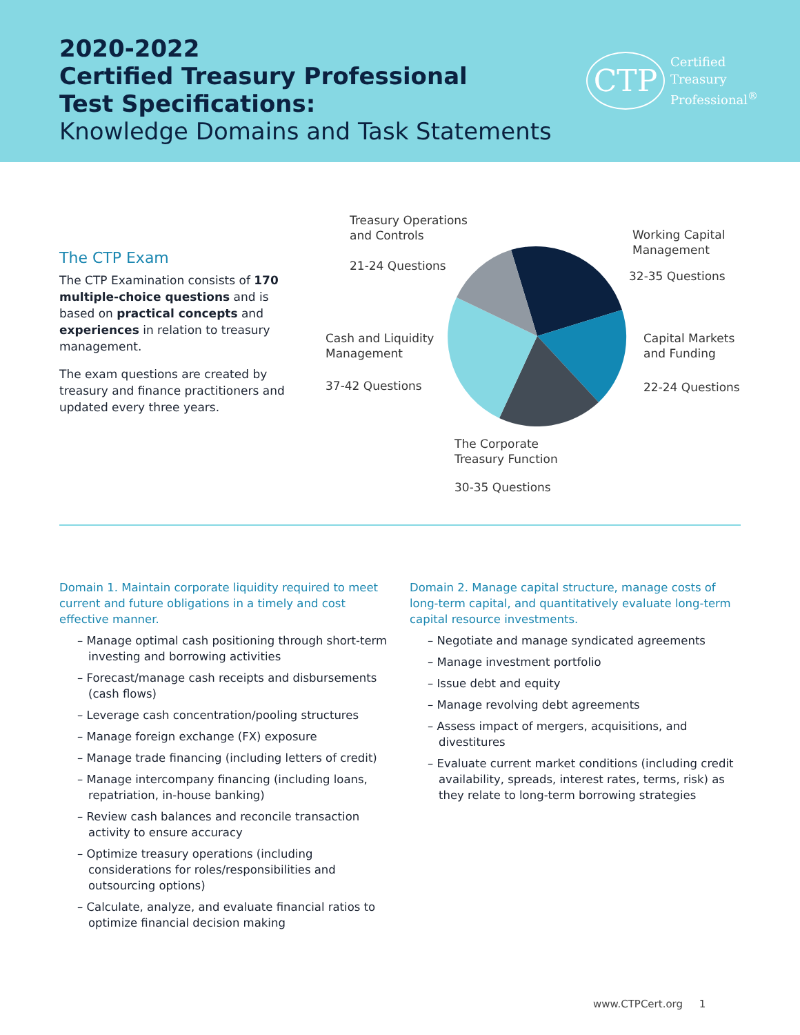2020-2022
Certified Treasury Professional
Test Specifications:
Knowledge Domains and Task Statements
CTP
Certified
Treasury
Professional<sup>®</sup>
The CTP Exam
The CTP Examination consists of 170 multiple-choice questions and is based on practical concepts and experiences in relation to treasury management.
The exam questions are created by treasury and finance practitioners and updated every three years.
Treasury Operations
and Controls
21-24 Questions
Working Capital
Management
32-35 Questions
Cash and Liquidity
Management
37-42 Questions
Capital Markets
and Funding
22-24 Questions
The Corporate
Treasury Function
30-35 Questions
Domain 1. Maintain corporate liquidity required to meet current and future obligations in a timely and cost effective manner.
– Manage optimal cash positioning through short-term investing and borrowing activities
– Forecast/manage cash receipts and disbursements (cash flows)
– Leverage cash concentration/pooling structures
– Manage foreign exchange (FX) exposure
– Manage trade financing (including letters of credit)
– Manage intercompany financing (including loans, repatriation, in-house banking)
– Review cash balances and reconcile transaction activity to ensure accuracy
– Optimize treasury operations (including considerations for roles/responsibilities and outsourcing options)
– Calculate, analyze, and evaluate financial ratios to optimize financial decision making
Domain 2. Manage capital structure, manage costs of long-term capital, and quantitatively evaluate long-term capital resource investments.
– Negotiate and manage syndicated agreements
– Manage investment portfolio
– Issue debt and equity
– Manage revolving debt agreements
– Assess impact of mergers, acquisitions, and divestitures
– Evaluate current market conditions (including credit availability, spreads, interest rates, terms, risk) as they relate to long-term borrowing strategies
www.CTPCert.org 1